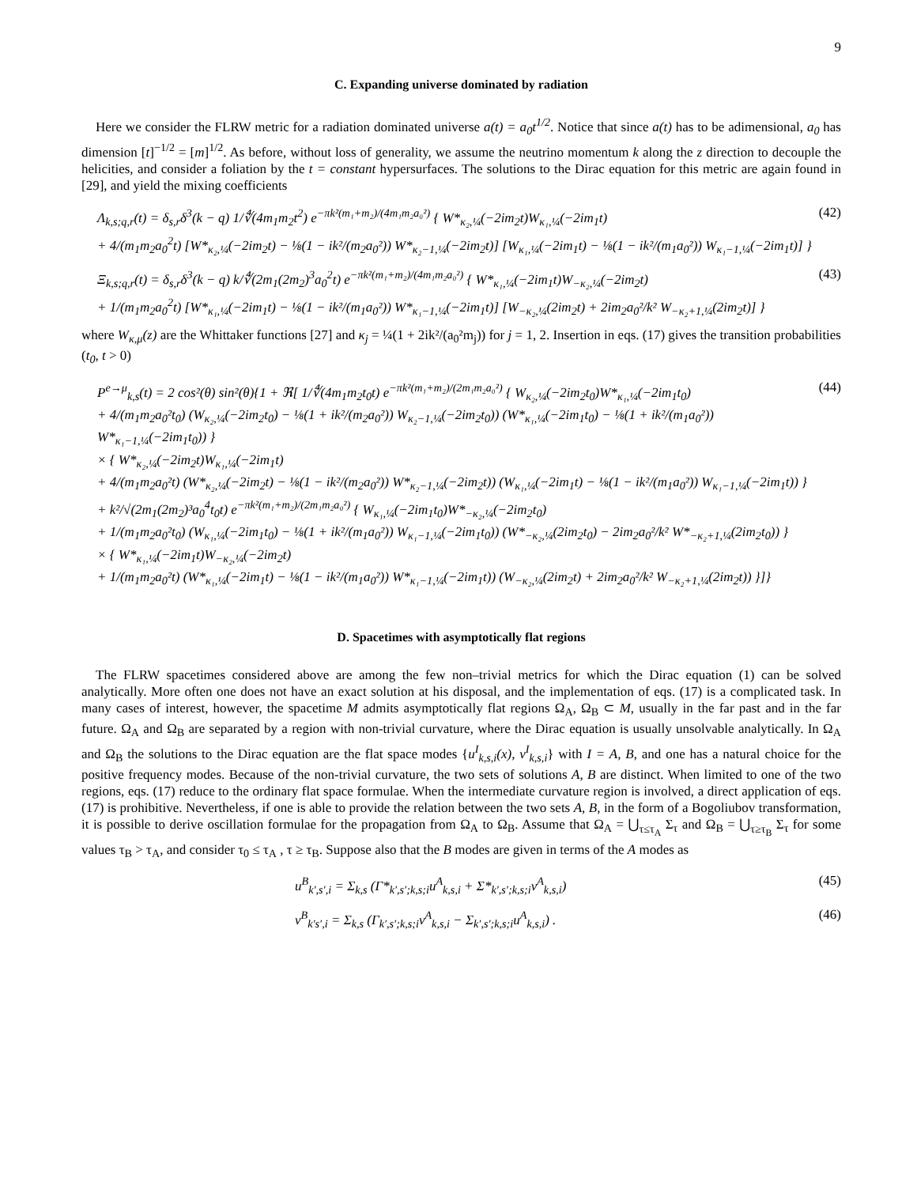9
C. Expanding universe dominated by radiation
Here we consider the FLRW metric for a radiation dominated universe a(t) = a<sub>0</sub>t<sup>1/2</sup>. Notice that since a(t) has to be adimensional, a<sub>0</sub> has dimension [t]<sup>−1/2</sup> = [m]<sup>1/2</sup>. As before, without loss of generality, we assume the neutrino momentum k along the z direction to decouple the helicities, and consider a foliation by the t = constant hypersurfaces. The solutions to the Dirac equation for this metric are again found in [29], and yield the mixing coefficients
Λ<sub>k,s;q,r</sub>(t) = δ<sub>s,r</sub>δ<sup>3</sup>(k − q) 1/∜(4m<sub>1</sub>m<sub>2</sub>t<sup>2</sup>) e<sup>−πk²(m₁+m₂)/(4m₁m₂a₀²)</sup> { W*<sub>κ₂,¼</sub>(−2im<sub>2</sub>t)W<sub>κ₁,¼</sub>(−2im<sub>1</sub>t)
+ 4/(m<sub>1</sub>m<sub>2</sub>a<sub>0</sub><sup>2</sup>t) [W*<sub>κ₂,¼</sub>(−2im<sub>2</sub>t) − ⅛(1 − ik²/(m<sub>2</sub>a<sub>0</sub>²)) W*<sub>κ₂−1,¼</sub>(−2im<sub>2</sub>t)] [W<sub>κ₁,¼</sub>(−2im<sub>1</sub>t) − ⅛(1 − ik²/(m<sub>1</sub>a<sub>0</sub>²)) W<sub>κ₁−1,¼</sub>(−2im<sub>1</sub>t)] } (42)
Ξ<sub>k,s;q,r</sub>(t) = δ<sub>s,r</sub>δ<sup>3</sup>(k − q) k/∜(2m<sub>1</sub>(2m<sub>2</sub>)<sup>3</sup>a<sub>0</sub><sup>2</sup>t) e<sup>−πk²(m₁+m₂)/(4m₁m₂a₀²)</sup> { W*<sub>κ₁,¼</sub>(−2im<sub>1</sub>t)W<sub>−κ₂,¼</sub>(−2im<sub>2</sub>t)
+ 1/(m<sub>1</sub>m<sub>2</sub>a<sub>0</sub><sup>2</sup>t) [W*<sub>κ₁,¼</sub>(−2im<sub>1</sub>t) − ⅛(1 − ik²/(m<sub>1</sub>a<sub>0</sub>²)) W*<sub>κ₁−1,¼</sub>(−2im<sub>1</sub>t)] [W<sub>−κ₂,¼</sub>(2im<sub>2</sub>t) + 2im<sub>2</sub>a<sub>0</sub>²/k² W<sub>−κ₂+1,¼</sub>(2im<sub>2</sub>t)] } (43)
where W<sub>κ,μ</sub>(z) are the Whittaker functions [27] and κ<sub>j</sub> = ¼(1 + 2ik²/(a<sub>0</sub>²m<sub>j</sub>)) for j = 1, 2. Insertion in eqs. (17) gives the transition probabilities (t<sub>0</sub>, t > 0)
P<sup>e→μ</sup><sub>k,s</sub>(t) = 2 cos²(θ) sin²(θ){1 + ℜ[ 1/∜(4m<sub>1</sub>m<sub>2</sub>t<sub>0</sub>t) e<sup>−πk²(m₁+m₂)/(2m₁m₂a₀²)</sup> { W<sub>κ₂,¼</sub>(−2im<sub>2</sub>t<sub>0</sub>)W*<sub>κ₁,¼</sub>(−2im<sub>1</sub>t<sub>0</sub>)
+ 4/(m<sub>1</sub>m<sub>2</sub>a<sub>0</sub>²t<sub>0</sub>) (W<sub>κ₂,¼</sub>(−2im<sub>2</sub>t<sub>0</sub>) − ⅛(1 + ik²/(m<sub>2</sub>a<sub>0</sub>²)) W<sub>κ₂−1,¼</sub>(−2im<sub>2</sub>t<sub>0</sub>)) (W*<sub>κ₁,¼</sub>(−2im<sub>1</sub>t<sub>0</sub>) − ⅛(1 + ik²/(m<sub>1</sub>a<sub>0</sub>²)) W*<sub>κ₁−1,¼</sub>(−2im<sub>1</sub>t<sub>0</sub>)) }
× { W*<sub>κ₂,¼</sub>(−2im<sub>2</sub>t)W<sub>κ₁,¼</sub>(−2im<sub>1</sub>t)
+ 4/(m<sub>1</sub>m<sub>2</sub>a<sub>0</sub>²t) (W*<sub>κ₂,¼</sub>(−2im<sub>2</sub>t) − ⅛(1 − ik²/(m<sub>2</sub>a<sub>0</sub>²)) W*<sub>κ₂−1,¼</sub>(−2im<sub>2</sub>t)) (W<sub>κ₁,¼</sub>(−2im<sub>1</sub>t) − ⅛(1 − ik²/(m<sub>1</sub>a<sub>0</sub>²)) W<sub>κ₁−1,¼</sub>(−2im<sub>1</sub>t)) }
+ k²/√(2m<sub>1</sub>(2m<sub>2</sub>)³a<sub>0</sub><sup>4</sup>t<sub>0</sub>t) e<sup>−πk²(m₁+m₂)/(2m₁m₂a₀²)</sup> { W<sub>κ₁,¼</sub>(−2im<sub>1</sub>t<sub>0</sub>)W*<sub>−κ₂,¼</sub>(−2im<sub>2</sub>t<sub>0</sub>)
+ 1/(m<sub>1</sub>m<sub>2</sub>a<sub>0</sub>²t<sub>0</sub>) (W<sub>κ₁,¼</sub>(−2im<sub>1</sub>t<sub>0</sub>) − ⅛(1 + ik²/(m<sub>1</sub>a<sub>0</sub>²)) W<sub>κ₁−1,¼</sub>(−2im<sub>1</sub>t<sub>0</sub>)) (W*<sub>−κ₂,¼</sub>(2im<sub>2</sub>t<sub>0</sub>) − 2im<sub>2</sub>a<sub>0</sub>²/k² W*<sub>−κ₂+1,¼</sub>(2im<sub>2</sub>t<sub>0</sub>)) }
× { W*<sub>κ₁,¼</sub>(−2im<sub>1</sub>t)W<sub>−κ₂,¼</sub>(−2im<sub>2</sub>t)
+ 1/(m<sub>1</sub>m<sub>2</sub>a<sub>0</sub>²t) (W*<sub>κ₁,¼</sub>(−2im<sub>1</sub>t) − ⅛(1 − ik²/(m<sub>1</sub>a<sub>0</sub>²)) W*<sub>κ₁−1,¼</sub>(−2im<sub>1</sub>t)) (W<sub>−κ₂,¼</sub>(2im<sub>2</sub>t) + 2im<sub>2</sub>a<sub>0</sub>²/k² W<sub>−κ₂+1,¼</sub>(2im<sub>2</sub>t)) }]} (44)
D. Spacetimes with asymptotically flat regions
The FLRW spacetimes considered above are among the few non–trivial metrics for which the Dirac equation (1) can be solved analytically. More often one does not have an exact solution at his disposal, and the implementation of eqs. (17) is a complicated task. In many cases of interest, however, the spacetime M admits asymptotically flat regions Ω<sub>A</sub>, Ω<sub>B</sub> ⊂ M, usually in the far past and in the far future. Ω<sub>A</sub> and Ω<sub>B</sub> are separated by a region with non-trivial curvature, where the Dirac equation is usually unsolvable analytically. In Ω<sub>A</sub> and Ω<sub>B</sub> the solutions to the Dirac equation are the flat space modes {u<sup>I</sup><sub>k,s,i</sub>(x), v<sup>I</sup><sub>k,s,i</sub>} with I = A, B, and one has a natural choice for the positive frequency modes. Because of the non-trivial curvature, the two sets of solutions A, B are distinct. When limited to one of the two regions, eqs. (17) reduce to the ordinary flat space formulae. When the intermediate curvature region is involved, a direct application of eqs. (17) is prohibitive. Nevertheless, if one is able to provide the relation between the two sets A, B, in the form of a Bogoliubov transformation, it is possible to derive oscillation formulae for the propagation from Ω<sub>A</sub> to Ω<sub>B</sub>. Assume that Ω<sub>A</sub> = ⋃<sub>τ≤τ<sub>A</sub></sub> Σ<sub>τ</sub> and Ω<sub>B</sub> = ⋃<sub>τ≥τ<sub>B</sub></sub> Σ<sub>τ</sub> for some values τ<sub>B</sub> > τ<sub>A</sub>, and consider τ<sub>0</sub> ≤ τ<sub>A</sub> , τ ≥ τ<sub>B</sub>. Suppose also that the B modes are given in terms of the A modes as
u<sup>B</sup><sub>k′,s′,i</sub> = Σ<sub>k,s</sub> (Γ*<sub>k′,s′;k,s;i</sub>u<sup>A</sup><sub>k,s,i</sub> + Σ*<sub>k′,s′;k,s;i</sub>v<sup>A</sup><sub>k,s,i</sub>) (45)
v<sup>B</sup><sub>k′s′,i</sub> = Σ<sub>k,s</sub> (Γ<sub>k′,s′;k,s;i</sub>v<sup>A</sup><sub>k,s,i</sub> − Σ<sub>k′,s′;k,s;i</sub>u<sup>A</sup><sub>k,s,i</sub>) . (46)